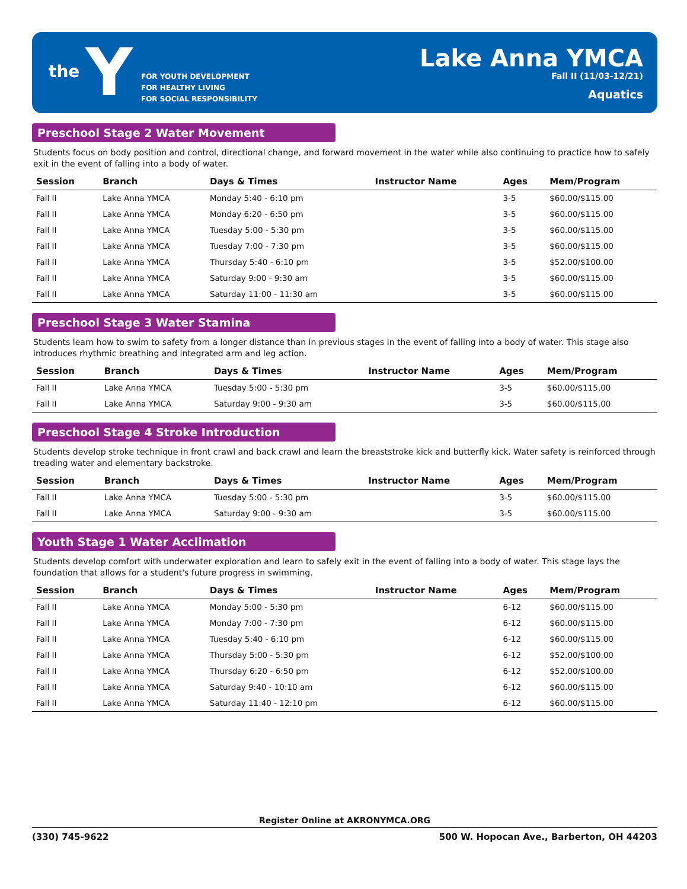the Y
FOR YOUTH DEVELOPMENT
FOR HEALTHY LIVING
FOR SOCIAL RESPONSIBILITY
Lake Anna YMCA
Fall II (11/03-12/21)
Aquatics
Preschool Stage 2 Water Movement
Students focus on body position and control, directional change, and forward movement in the water while also continuing to practice how to safely exit in the event of falling into a body of water.
| Session | Branch | Days & Times | Instructor Name | Ages | Mem/Program |
| --- | --- | --- | --- | --- | --- |
| Fall II | Lake Anna YMCA | Monday 5:40 - 6:10 pm | | 3-5 | $60.00/$115.00 |
| Fall II | Lake Anna YMCA | Monday 6:20 - 6:50 pm | | 3-5 | $60.00/$115.00 |
| Fall II | Lake Anna YMCA | Tuesday 5:00 - 5:30 pm | | 3-5 | $60.00/$115.00 |
| Fall II | Lake Anna YMCA | Tuesday 7:00 - 7:30 pm | | 3-5 | $60.00/$115.00 |
| Fall II | Lake Anna YMCA | Thursday 5:40 - 6:10 pm | | 3-5 | $52.00/$100.00 |
| Fall II | Lake Anna YMCA | Saturday 9:00 - 9:30 am | | 3-5 | $60.00/$115.00 |
| Fall II | Lake Anna YMCA | Saturday 11:00 - 11:30 am | | 3-5 | $60.00/$115.00 |
Preschool Stage 3 Water Stamina
Students learn how to swim to safety from a longer distance than in previous stages in the event of falling into a body of water. This stage also introduces rhythmic breathing and integrated arm and leg action.
| Session | Branch | Days & Times | Instructor Name | Ages | Mem/Program |
| --- | --- | --- | --- | --- | --- |
| Fall II | Lake Anna YMCA | Tuesday 5:00 - 5:30 pm | | 3-5 | $60.00/$115.00 |
| Fall II | Lake Anna YMCA | Saturday 9:00 - 9:30 am | | 3-5 | $60.00/$115.00 |
Preschool Stage 4 Stroke Introduction
Students develop stroke technique in front crawl and back crawl and learn the breaststroke kick and butterfly kick. Water safety is reinforced through treading water and elementary backstroke.
| Session | Branch | Days & Times | Instructor Name | Ages | Mem/Program |
| --- | --- | --- | --- | --- | --- |
| Fall II | Lake Anna YMCA | Tuesday 5:00 - 5:30 pm | | 3-5 | $60.00/$115.00 |
| Fall II | Lake Anna YMCA | Saturday 9:00 - 9:30 am | | 3-5 | $60.00/$115.00 |
Youth Stage 1 Water Acclimation
Students develop comfort with underwater exploration and learn to safely exit in the event of falling into a body of water. This stage lays the foundation that allows for a student's future progress in swimming.
| Session | Branch | Days & Times | Instructor Name | Ages | Mem/Program |
| --- | --- | --- | --- | --- | --- |
| Fall II | Lake Anna YMCA | Monday 5:00 - 5:30 pm | | 6-12 | $60.00/$115.00 |
| Fall II | Lake Anna YMCA | Monday 7:00 - 7:30 pm | | 6-12 | $60.00/$115.00 |
| Fall II | Lake Anna YMCA | Tuesday 5:40 - 6:10 pm | | 6-12 | $60.00/$115.00 |
| Fall II | Lake Anna YMCA | Thursday 5:00 - 5:30 pm | | 6-12 | $52.00/$100.00 |
| Fall II | Lake Anna YMCA | Thursday 6:20 - 6:50 pm | | 6-12 | $52.00/$100.00 |
| Fall II | Lake Anna YMCA | Saturday 9:40 - 10:10 am | | 6-12 | $60.00/$115.00 |
| Fall II | Lake Anna YMCA | Saturday 11:40 - 12:10 pm | | 6-12 | $60.00/$115.00 |
Register Online at AKRONYMCA.ORG
(330) 745-9622 500 W. Hopocan Ave., Barberton, OH 44203